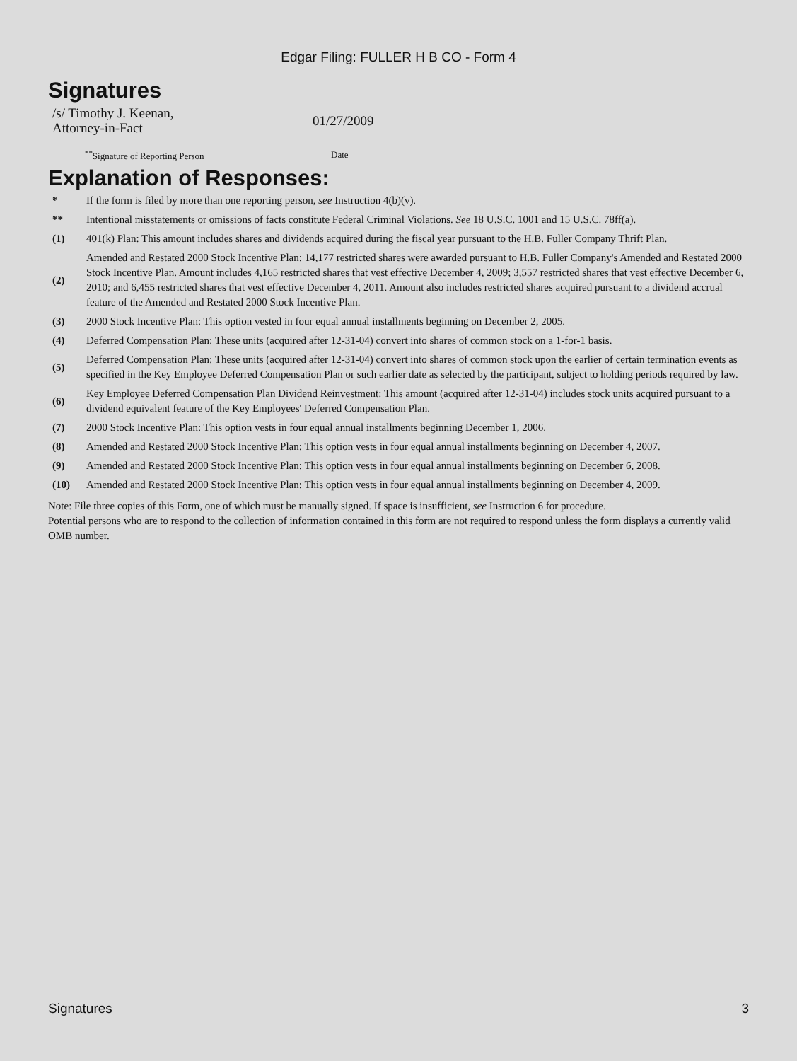Edgar Filing: FULLER H B CO - Form 4
Signatures
| /s/ Timothy J. Keenan, Attorney-in-Fact | 01/27/2009 |
| <sup>**</sup> Signature of Reporting Person | Date |
Explanation of Responses:
| * | If the form is filed by more than one reporting person, see Instruction 4(b)(v). |
| ** | Intentional misstatements or omissions of facts constitute Federal Criminal Violations. See 18 U.S.C. 1001 and 15 U.S.C. 78ff(a). |
| (1) | 401(k) Plan: This amount includes shares and dividends acquired during the fiscal year pursuant to the H.B. Fuller Company Thrift Plan. |
| (2) | Amended and Restated 2000 Stock Incentive Plan: 14,177 restricted shares were awarded pursuant to H.B. Fuller Company's Amended and Restated 2000 Stock Incentive Plan. Amount includes 4,165 restricted shares that vest effective December 4, 2009; 3,557 restricted shares that vest effective December 6, 2010; and 6,455 restricted shares that vest effective December 4, 2011. Amount also includes restricted shares acquired pursuant to a dividend accrual feature of the Amended and Restated 2000 Stock Incentive Plan. |
| (3) | 2000 Stock Incentive Plan: This option vested in four equal annual installments beginning on December 2, 2005. |
| (4) | Deferred Compensation Plan: These units (acquired after 12-31-04) convert into shares of common stock on a 1-for-1 basis. |
| (5) | Deferred Compensation Plan: These units (acquired after 12-31-04) convert into shares of common stock upon the earlier of certain termination events as specified in the Key Employee Deferred Compensation Plan or such earlier date as selected by the participant, subject to holding periods required by law. |
| (6) | Key Employee Deferred Compensation Plan Dividend Reinvestment: This amount (acquired after 12-31-04) includes stock units acquired pursuant to a dividend equivalent feature of the Key Employees' Deferred Compensation Plan. |
| (7) | 2000 Stock Incentive Plan: This option vests in four equal annual installments beginning December 1, 2006. |
| (8) | Amended and Restated 2000 Stock Incentive Plan: This option vests in four equal annual installments beginning on December 4, 2007. |
| (9) | Amended and Restated 2000 Stock Incentive Plan: This option vests in four equal annual installments beginning on December 6, 2008. |
| (10) | Amended and Restated 2000 Stock Incentive Plan: This option vests in four equal annual installments beginning on December 4, 2009. |
Note: File three copies of this Form, one of which must be manually signed. If space is insufficient, see Instruction 6 for procedure.
Potential persons who are to respond to the collection of information contained in this form are not required to respond unless the form displays a currently valid OMB number.
Signatures 3